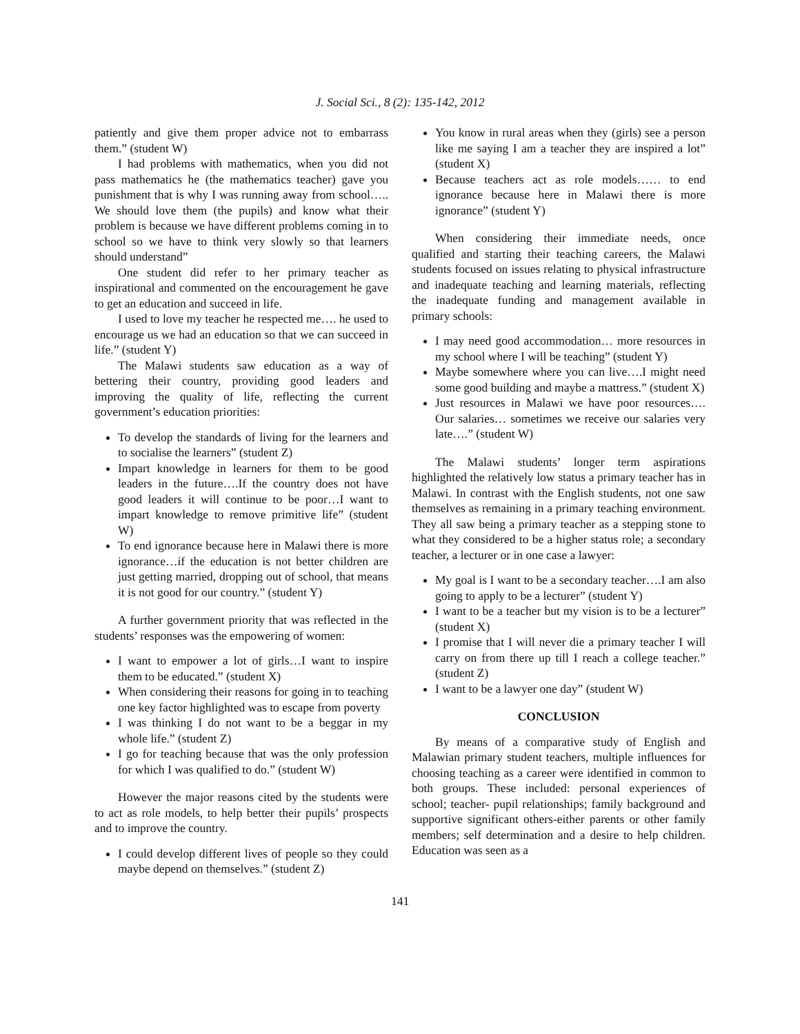J. Social Sci., 8 (2): 135-142, 2012
patiently and give them proper advice not to embarrass them.” (student W)
I had problems with mathematics, when you did not pass mathematics he (the mathematics teacher) gave you punishment that is why I was running away from school….. We should love them (the pupils) and know what their problem is because we have different problems coming in to school so we have to think very slowly so that learners should understand”
One student did refer to her primary teacher as inspirational and commented on the encouragement he gave to get an education and succeed in life.
I used to love my teacher he respected me…. he used to encourage us we had an education so that we can succeed in life.” (student Y)
The Malawi students saw education as a way of bettering their country, providing good leaders and improving the quality of life, reflecting the current government’s education priorities:
To develop the standards of living for the learners and to socialise the learners” (student Z)
Impart knowledge in learners for them to be good leaders in the future….If the country does not have good leaders it will continue to be poor…I want to impart knowledge to remove primitive life” (student W)
To end ignorance because here in Malawi there is more ignorance…if the education is not better children are just getting married, dropping out of school, that means it is not good for our country.” (student Y)
A further government priority that was reflected in the students’ responses was the empowering of women:
I want to empower a lot of girls…I want to inspire them to be educated.” (student X)
When considering their reasons for going in to teaching one key factor highlighted was to escape from poverty
I was thinking I do not want to be a beggar in my whole life.” (student Z)
I go for teaching because that was the only profession for which I was qualified to do.” (student W)
However the major reasons cited by the students were to act as role models, to help better their pupils’ prospects and to improve the country.
I could develop different lives of people so they could maybe depend on themselves.” (student Z)
You know in rural areas when they (girls) see a person like me saying I am a teacher they are inspired a lot” (student X)
Because teachers act as role models…… to end ignorance because here in Malawi there is more ignorance” (student Y)
When considering their immediate needs, once qualified and starting their teaching careers, the Malawi students focused on issues relating to physical infrastructure and inadequate teaching and learning materials, reflecting the inadequate funding and management available in primary schools:
I may need good accommodation… more resources in my school where I will be teaching” (student Y)
Maybe somewhere where you can live….I might need some good building and maybe a mattress.” (student X)
Just resources in Malawi we have poor resources…. Our salaries… sometimes we receive our salaries very late….” (student W)
The Malawi students’ longer term aspirations highlighted the relatively low status a primary teacher has in Malawi. In contrast with the English students, not one saw themselves as remaining in a primary teaching environment. They all saw being a primary teacher as a stepping stone to what they considered to be a higher status role; a secondary teacher, a lecturer or in one case a lawyer:
My goal is I want to be a secondary teacher….I am also going to apply to be a lecturer” (student Y)
I want to be a teacher but my vision is to be a lecturer” (student X)
I promise that I will never die a primary teacher I will carry on from there up till I reach a college teacher.” (student Z)
I want to be a lawyer one day” (student W)
CONCLUSION
By means of a comparative study of English and Malawian primary student teachers, multiple influences for choosing teaching as a career were identified in common to both groups. These included: personal experiences of school; teacher- pupil relationships; family background and supportive significant others-either parents or other family members; self determination and a desire to help children. Education was seen as a
141